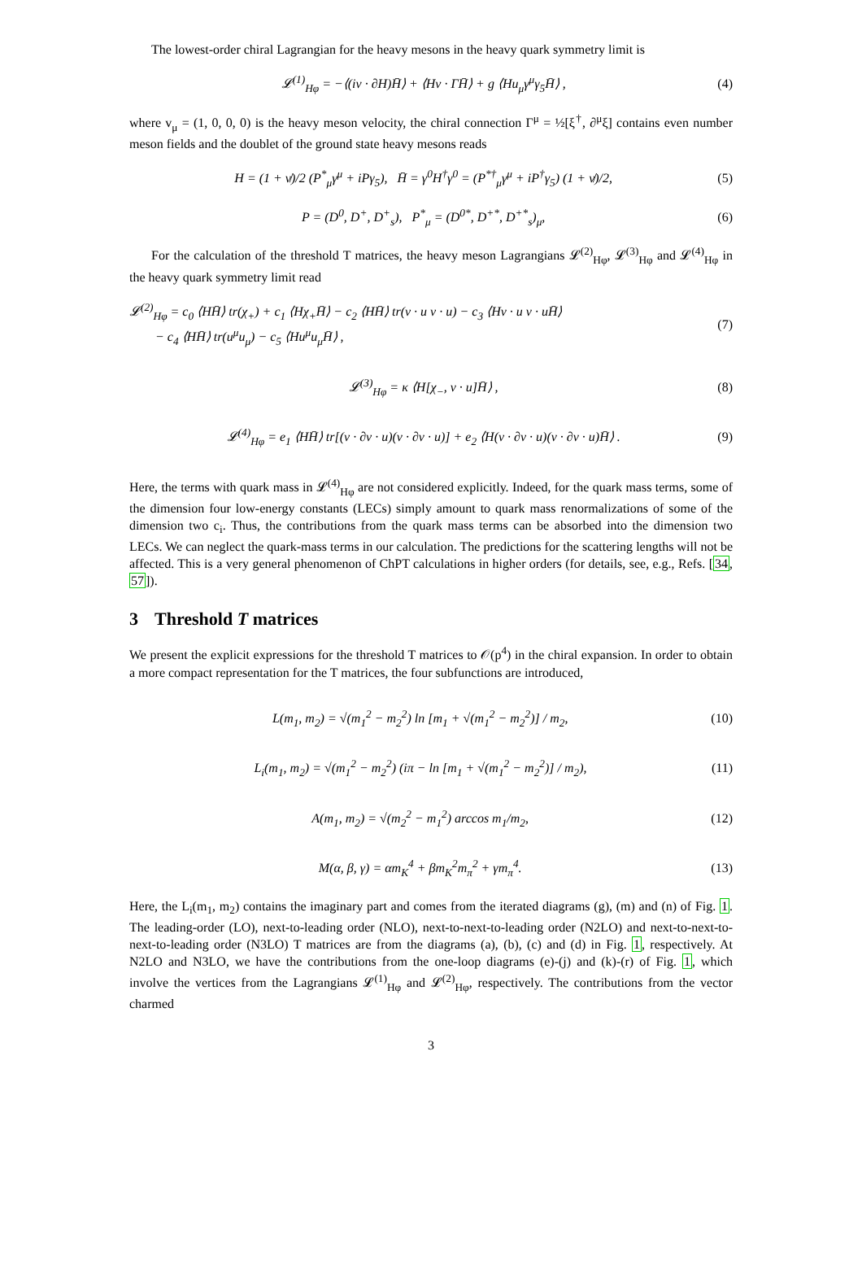The lowest-order chiral Lagrangian for the heavy mesons in the heavy quark symmetry limit is
𝓛<sup>(1)</sup><sub>Hφ</sub> = −⟨(iv · ∂H)H̄⟩ + ⟨Hv · ΓH̄⟩ + g ⟨Hu<sub>μ</sub>γ<sup>μ</sup>γ<sub>5</sub>H̄⟩ ,
(4)
where v<sub>μ</sub> = (1, 0, 0, 0) is the heavy meson velocity, the chiral connection Γ<sup>μ</sup> = ½[ξ<sup>†</sup>, ∂<sup>μ</sup>ξ] contains even number meson fields and the doublet of the ground state heavy mesons reads
H = (1 + v̸)/2 (P<sup>*</sup><sub>μ</sub>γ<sup>μ</sup> + iPγ<sub>5</sub>), H̄ = γ<sup>0</sup>H<sup>†</sup>γ<sup>0</sup> = (P<sup>*†</sup><sub>μ</sub>γ<sup>μ</sup> + iP<sup>†</sup>γ<sub>5</sub>) (1 + v̸)/2,
(5)
P = (D<sup>0</sup>, D<sup>+</sup>, D<sup>+</sup><sub>s</sub>), P<sup>*</sup><sub>μ</sub> = (D<sup>0*</sup>, D<sup>+*</sup>, D<sup>+*</sup><sub>s</sub>)<sub>μ</sub>,
(6)
For the calculation of the threshold T matrices, the heavy meson Lagrangians 𝓛<sup>(2)</sup><sub>Hφ</sub>, 𝓛<sup>(3)</sup><sub>Hφ</sub> and 𝓛<sup>(4)</sup><sub>Hφ</sub> in the heavy quark symmetry limit read
𝓛<sup>(2)</sup><sub>Hφ</sub> = c<sub>0</sub> ⟨HH̄⟩ tr(χ<sub>+</sub>) + c<sub>1</sub> ⟨Hχ<sub>+</sub>H̄⟩ − c<sub>2</sub> ⟨HH̄⟩ tr(v · u v · u) − c<sub>3</sub> ⟨Hv · u v · uH̄⟩
− c<sub>4</sub> ⟨HH̄⟩ tr(u<sup>μ</sup>u<sub>μ</sub>) − c<sub>5</sub> ⟨Hu<sup>μ</sup>u<sub>μ</sub>H̄⟩ ,
(7)
𝓛<sup>(3)</sup><sub>Hφ</sub> = κ ⟨H[χ<sub>−</sub>, v · u]H̄⟩ , (8)
𝓛<sup>(4)</sup><sub>Hφ</sub> = e<sub>1</sub> ⟨HH̄⟩ tr[(v · ∂v · u)(v · ∂v · u)] + e<sub>2</sub> ⟨H(v · ∂v · u)(v · ∂v · u)H̄⟩ .
(9)
Here, the terms with quark mass in 𝓛<sup>(4)</sup><sub>Hφ</sub> are not considered explicitly. Indeed, for the quark mass terms, some of the dimension four low-energy constants (LECs) simply amount to quark mass renormalizations of some of the dimension two c<sub>i</sub>. Thus, the contributions from the quark mass terms can be absorbed into the dimension two LECs. We can neglect the quark-mass terms in our calculation. The predictions for the scattering lengths will not be affected. This is a very general phenomenon of ChPT calculations in higher orders (for details, see, e.g., Refs. [34, 57]).
3 Threshold T matrices
We present the explicit expressions for the threshold T matrices to 𝒪(p<sup>4</sup>) in the chiral expansion. In order to obtain a more compact representation for the T matrices, the four subfunctions are introduced,
L(m<sub>1</sub>, m<sub>2</sub>) = √(m<sub>1</sub><sup>2</sup> − m<sub>2</sub><sup>2</sup>) ln [m<sub>1</sub> + √(m<sub>1</sub><sup>2</sup> − m<sub>2</sub><sup>2</sup>)] / m<sub>2</sub>,
(10)
L<sub>i</sub>(m<sub>1</sub>, m<sub>2</sub>) = √(m<sub>1</sub><sup>2</sup> − m<sub>2</sub><sup>2</sup>) (iπ − ln [m<sub>1</sub> + √(m<sub>1</sub><sup>2</sup> − m<sub>2</sub><sup>2</sup>)] / m<sub>2</sub>),
(11)
A(m<sub>1</sub>, m<sub>2</sub>) = √(m<sub>2</sub><sup>2</sup> − m<sub>1</sub><sup>2</sup>) arccos m<sub>1</sub>/m<sub>2</sub>,
(12)
M(α, β, γ) = αm<sub>K</sub><sup>4</sup> + βm<sub>K</sub><sup>2</sup>m<sub>π</sub><sup>2</sup> + γm<sub>π</sub><sup>4</sup>.
(13)
Here, the L<sub>i</sub>(m<sub>1</sub>, m<sub>2</sub>) contains the imaginary part and comes from the iterated diagrams (g), (m) and (n) of Fig. 1. The leading-order (LO), next-to-leading order (NLO), next-to-next-to-leading order (N2LO) and next-to-next-to-next-to-leading order (N3LO) T matrices are from the diagrams (a), (b), (c) and (d) in Fig. 1, respectively. At N2LO and N3LO, we have the contributions from the one-loop diagrams (e)-(j) and (k)-(r) of Fig. 1, which involve the vertices from the Lagrangians 𝓛<sup>(1)</sup><sub>Hφ</sub> and 𝓛<sup>(2)</sup><sub>Hφ</sub>, respectively. The contributions from the vector charmed
3